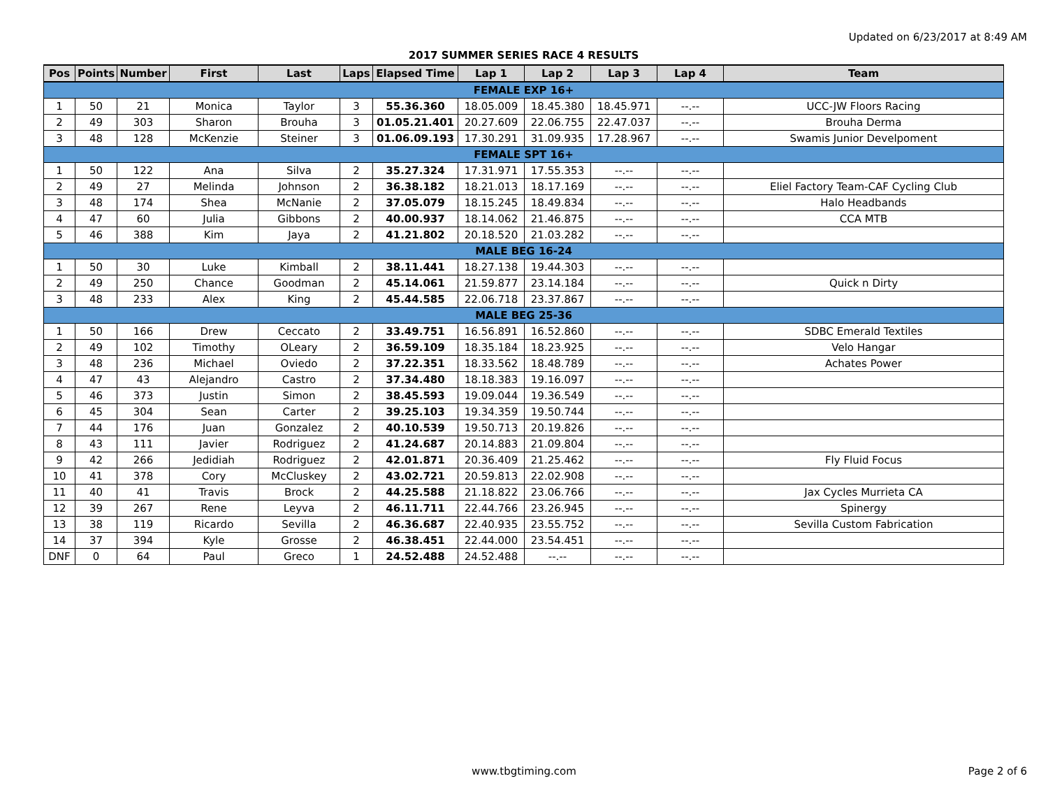Updated on 6/23/2017 at 8:49 AM
2017 SUMMER SERIES RACE 4 RESULTS
| Pos | Points | Number | First | Last | Laps | Elapsed Time | Lap 1 | Lap 2 | Lap 3 | Lap 4 | Team |
| --- | --- | --- | --- | --- | --- | --- | --- | --- | --- | --- | --- |
| FEMALE EXP 16+ | | | | | | | | | | | |
| 1 | 50 | 21 | Monica | Taylor | 3 | 55.36.360 | 18.05.009 | 18.45.380 | 18.45.971 | --.-- | UCC-JW Floors Racing |
| 2 | 49 | 303 | Sharon | Brouha | 3 | 01.05.21.401 | 20.27.609 | 22.06.755 | 22.47.037 | --.-- | Brouha Derma |
| 3 | 48 | 128 | McKenzie | Steiner | 3 | 01.06.09.193 | 17.30.291 | 31.09.935 | 17.28.967 | --.-- | Swamis Junior Develpoment |
| FEMALE SPT 16+ | | | | | | | | | | | |
| 1 | 50 | 122 | Ana | Silva | 2 | 35.27.324 | 17.31.971 | 17.55.353 | --.-- | --.-- | |
| 2 | 49 | 27 | Melinda | Johnson | 2 | 36.38.182 | 18.21.013 | 18.17.169 | --.-- | --.-- | Eliel Factory Team-CAF Cycling Club |
| 3 | 48 | 174 | Shea | McNanie | 2 | 37.05.079 | 18.15.245 | 18.49.834 | --.-- | --.-- | Halo Headbands |
| 4 | 47 | 60 | Julia | Gibbons | 2 | 40.00.937 | 18.14.062 | 21.46.875 | --.-- | --.-- | CCA MTB |
| 5 | 46 | 388 | Kim | Jaya | 2 | 41.21.802 | 20.18.520 | 21.03.282 | --.-- | --.-- | |
| MALE BEG 16-24 | | | | | | | | | | | |
| 1 | 50 | 30 | Luke | Kimball | 2 | 38.11.441 | 18.27.138 | 19.44.303 | --.-- | --.-- | |
| 2 | 49 | 250 | Chance | Goodman | 2 | 45.14.061 | 21.59.877 | 23.14.184 | --.-- | --.-- | Quick n Dirty |
| 3 | 48 | 233 | Alex | King | 2 | 45.44.585 | 22.06.718 | 23.37.867 | --.-- | --.-- | |
| MALE BEG 25-36 | | | | | | | | | | | |
| 1 | 50 | 166 | Drew | Ceccato | 2 | 33.49.751 | 16.56.891 | 16.52.860 | --.-- | --.-- | SDBC Emerald Textiles |
| 2 | 49 | 102 | Timothy | OLeary | 2 | 36.59.109 | 18.35.184 | 18.23.925 | --.-- | --.-- | Velo Hangar |
| 3 | 48 | 236 | Michael | Oviedo | 2 | 37.22.351 | 18.33.562 | 18.48.789 | --.-- | --.-- | Achates Power |
| 4 | 47 | 43 | Alejandro | Castro | 2 | 37.34.480 | 18.18.383 | 19.16.097 | --.-- | --.-- | |
| 5 | 46 | 373 | Justin | Simon | 2 | 38.45.593 | 19.09.044 | 19.36.549 | --.-- | --.-- | |
| 6 | 45 | 304 | Sean | Carter | 2 | 39.25.103 | 19.34.359 | 19.50.744 | --.-- | --.-- | |
| 7 | 44 | 176 | Juan | Gonzalez | 2 | 40.10.539 | 19.50.713 | 20.19.826 | --.-- | --.-- | |
| 8 | 43 | 111 | Javier | Rodriguez | 2 | 41.24.687 | 20.14.883 | 21.09.804 | --.-- | --.-- | |
| 9 | 42 | 266 | Jedidiah | Rodriguez | 2 | 42.01.871 | 20.36.409 | 21.25.462 | --.-- | --.-- | Fly Fluid Focus |
| 10 | 41 | 378 | Cory | McCluskey | 2 | 43.02.721 | 20.59.813 | 22.02.908 | --.-- | --.-- | |
| 11 | 40 | 41 | Travis | Brock | 2 | 44.25.588 | 21.18.822 | 23.06.766 | --.-- | --.-- | Jax Cycles Murrieta CA |
| 12 | 39 | 267 | Rene | Leyva | 2 | 46.11.711 | 22.44.766 | 23.26.945 | --.-- | --.-- | Spinergy |
| 13 | 38 | 119 | Ricardo | Sevilla | 2 | 46.36.687 | 22.40.935 | 23.55.752 | --.-- | --.-- | Sevilla Custom Fabrication |
| 14 | 37 | 394 | Kyle | Grosse | 2 | 46.38.451 | 22.44.000 | 23.54.451 | --.-- | --.-- | |
| DNF | 0 | 64 | Paul | Greco | 1 | 24.52.488 | 24.52.488 | --.-- | --.-- | --.-- | |
www.tbgtiming.com Page 2 of 6